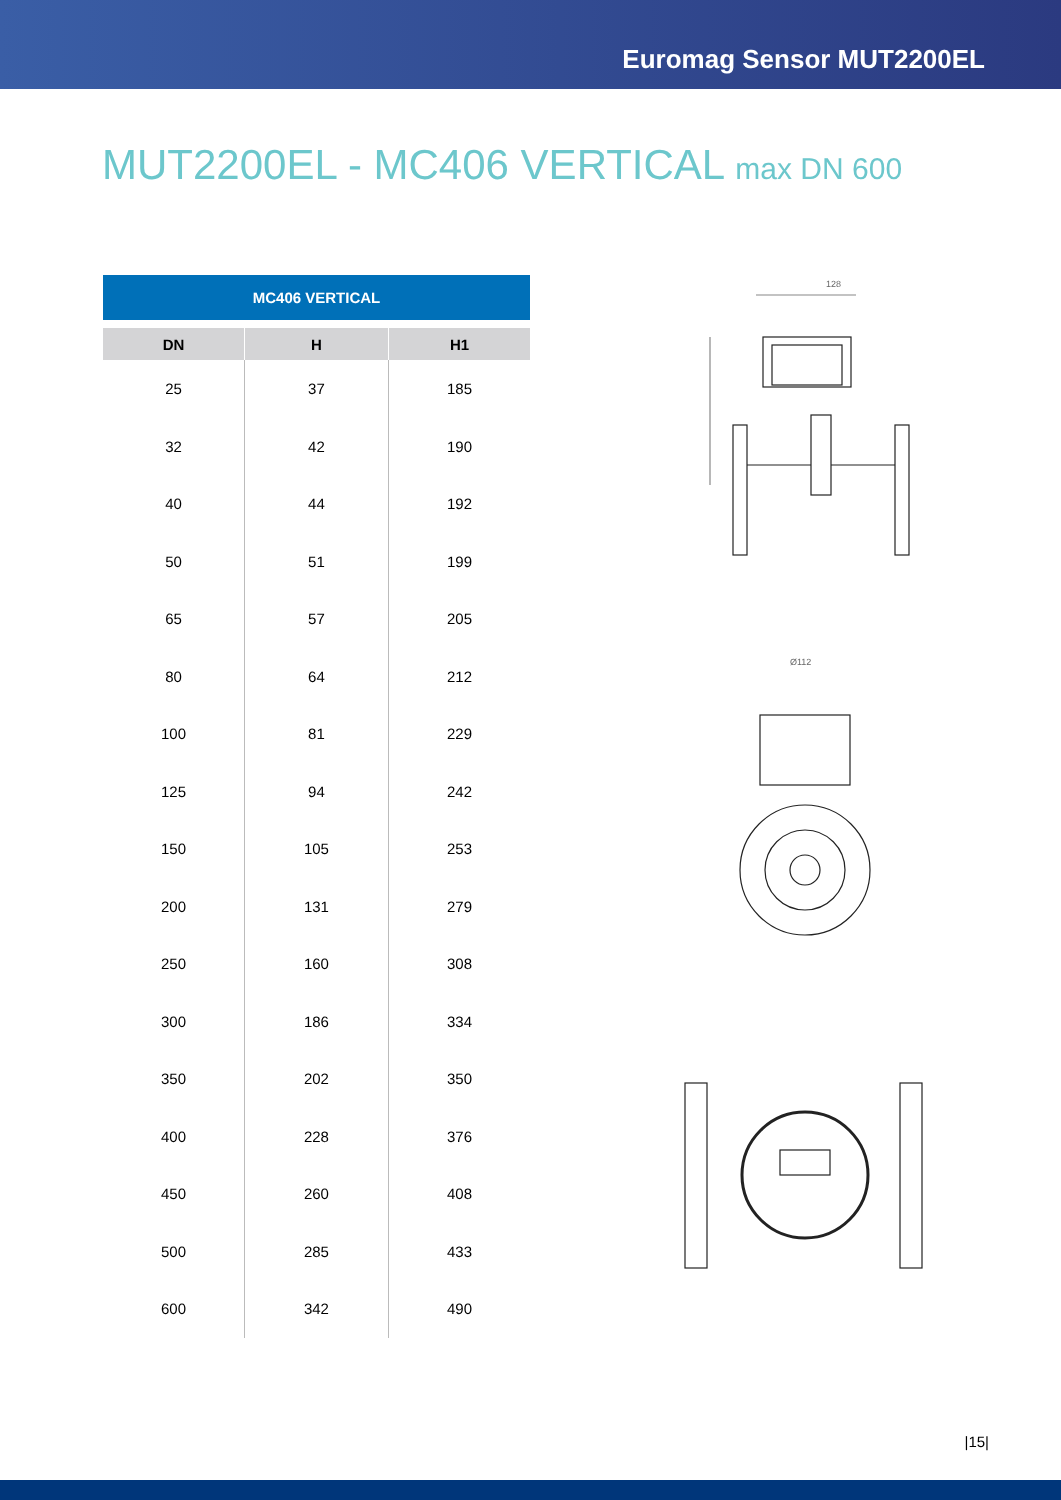Euromag Sensor MUT2200EL
MUT2200EL - MC406 VERTICAL max DN 600
| MC406 VERTICAL | | |
| --- | --- | --- |
| DN | H | H1 |
| 25 | 37 | 185 |
| 32 | 42 | 190 |
| 40 | 44 | 192 |
| 50 | 51 | 199 |
| 65 | 57 | 205 |
| 80 | 64 | 212 |
| 100 | 81 | 229 |
| 125 | 94 | 242 |
| 150 | 105 | 253 |
| 200 | 131 | 279 |
| 250 | 160 | 308 |
| 300 | 186 | 334 |
| 350 | 202 | 350 |
| 400 | 228 | 376 |
| 450 | 260 | 408 |
| 500 | 285 | 433 |
| 600 | 342 | 490 |
128
Ø112
|15|